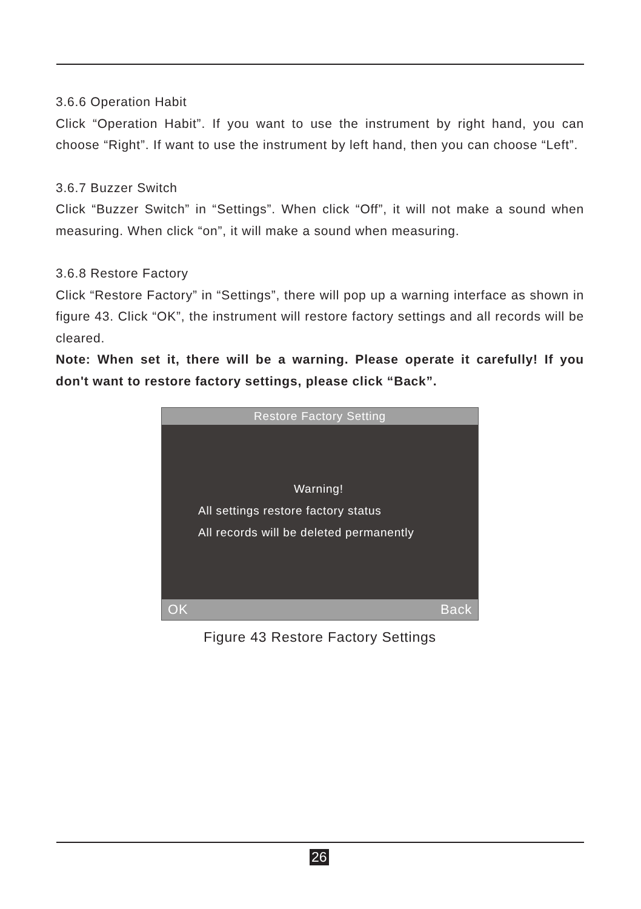3.6.6 Operation Habit
Click “Operation Habit”. If you want to use the instrument by right hand, you can choose “Right”. If want to use the instrument by left hand, then you can choose “Left”.
3.6.7 Buzzer Switch
Click “Buzzer Switch” in “Settings”. When click “Off”, it will not make a sound when measuring. When click “on”, it will make a sound when measuring.
3.6.8 Restore Factory
Click “Restore Factory” in “Settings”, there will pop up a warning interface as shown in figure 43. Click “OK”, the instrument will restore factory settings and all records will be cleared.
Note: When set it, there will be a warning. Please operate it carefully! If you don't want to restore factory settings, please click “Back”.
Restore Factory Setting
Warning!
All settings restore factory status
All records will be deleted permanently
OK Back
Figure 43 Restore Factory Settings
26